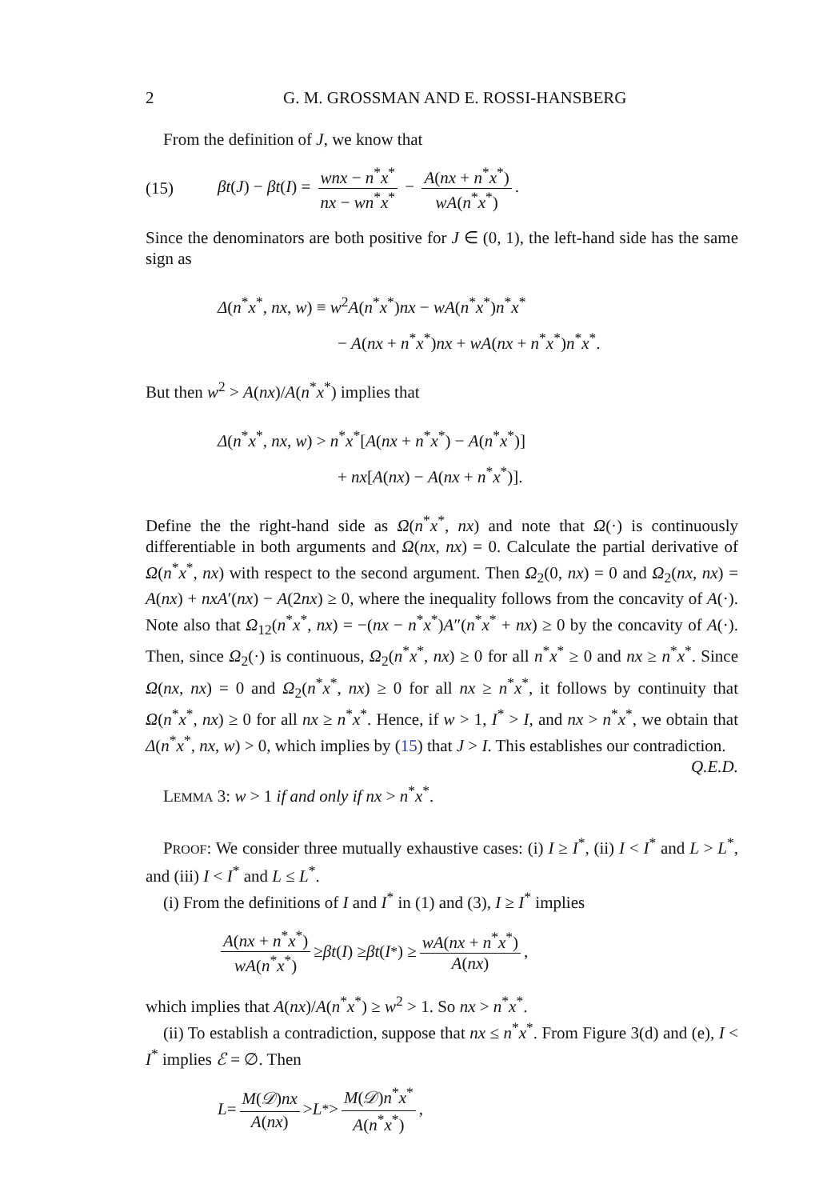2 G. M. GROSSMAN AND E. ROSSI-HANSBERG
From the definition of J, we know that
(15) βt(J) − βt(I) = wnx − n<sup>*</sup>x<sup>*</sup> nx − wn<sup>*</sup>x<sup>*</sup> − A(nx + n<sup>*</sup>x<sup>*</sup>) wA(n<sup>*</sup>x<sup>*</sup>).
Since the denominators are both positive for J ∈ (0, 1), the left-hand side has the same sign as
Δ(n<sup>*</sup>x<sup>*</sup>, nx, w) ≡ w<sup>2</sup>A(n<sup>*</sup>x<sup>*</sup>)nx − wA(n<sup>*</sup>x<sup>*</sup>)n<sup>*</sup>x<sup>*</sup>
− A(nx + n<sup>*</sup>x<sup>*</sup>)nx + wA(nx + n<sup>*</sup>x<sup>*</sup>)n<sup>*</sup>x<sup>*</sup>.
But then w<sup>2</sup> > A(nx)/A(n<sup>*</sup>x<sup>*</sup>) implies that
Δ(n<sup>*</sup>x<sup>*</sup>, nx, w) > n<sup>*</sup>x<sup>*</sup>[A(nx + n<sup>*</sup>x<sup>*</sup>) − A(n<sup>*</sup>x<sup>*</sup>)]
+ nx[A(nx) − A(nx + n<sup>*</sup>x<sup>*</sup>)].
Define the the right-hand side as Ω(n<sup>*</sup>x<sup>*</sup>, nx) and note that Ω(·) is continuously differentiable in both arguments and Ω(nx, nx) = 0. Calculate the partial derivative of Ω(n<sup>*</sup>x<sup>*</sup>, nx) with respect to the second argument. Then Ω<sub>2</sub>(0, nx) = 0 and Ω<sub>2</sub>(nx, nx) = A(nx) + nxA′(nx) − A(2nx) ≥ 0, where the inequality follows from the concavity of A(·). Note also that Ω<sub>12</sub>(n<sup>*</sup>x<sup>*</sup>, nx) = −(nx − n<sup>*</sup>x<sup>*</sup>)A″(n<sup>*</sup>x<sup>*</sup> + nx) ≥ 0 by the concavity of A(·). Then, since Ω<sub>2</sub>(·) is continuous, Ω<sub>2</sub>(n<sup>*</sup>x<sup>*</sup>, nx) ≥ 0 for all n<sup>*</sup>x<sup>*</sup> ≥ 0 and nx ≥ n<sup>*</sup>x<sup>*</sup>. Since Ω(nx, nx) = 0 and Ω<sub>2</sub>(n<sup>*</sup>x<sup>*</sup>, nx) ≥ 0 for all nx ≥ n<sup>*</sup>x<sup>*</sup>, it follows by continuity that Ω(n<sup>*</sup>x<sup>*</sup>, nx) ≥ 0 for all nx ≥ n<sup>*</sup>x<sup>*</sup>. Hence, if w > 1, I<sup>*</sup> > I, and nx > n<sup>*</sup>x<sup>*</sup>, we obtain that Δ(n<sup>*</sup>x<sup>*</sup>, nx, w) > 0, which implies by (15) that J > I. This establishes our contradiction. Q.E.D.
LEMMA 3: w > 1 if and only if nx > n<sup>*</sup>x<sup>*</sup>.
PROOF: We consider three mutually exhaustive cases: (i) I ≥ I<sup>*</sup>, (ii) I < I<sup>*</sup> and L > L<sup>*</sup>, and (iii) I < I<sup>*</sup> and L ≤ L<sup>*</sup>.
(i) From the definitions of I and I<sup>*</sup> in (1) and (3), I ≥ I<sup>*</sup> implies
A(nx + n<sup>*</sup>x<sup>*</sup>) wA(n<sup>*</sup>x<sup>*</sup>) ≥ βt (I) ≥ βt (I<sup>*</sup>) ≥ wA(nx + n<sup>*</sup>x<sup>*</sup>) A(nx),
which implies that A(nx)/A(n<sup>*</sup>x<sup>*</sup>) ≥ w<sup>2</sup> > 1. So nx > n<sup>*</sup>x<sup>*</sup>.
(ii) To establish a contradiction, suppose that nx ≤ n<sup>*</sup>x<sup>*</sup>. From Figure 3(d) and (e), I < I<sup>*</sup> implies ℰ = ∅. Then
L = M(𝒟)nx A(nx) > L<sup>*</sup> > M(𝒟)n<sup>*</sup>x<sup>*</sup> A(n<sup>*</sup>x<sup>*</sup>),